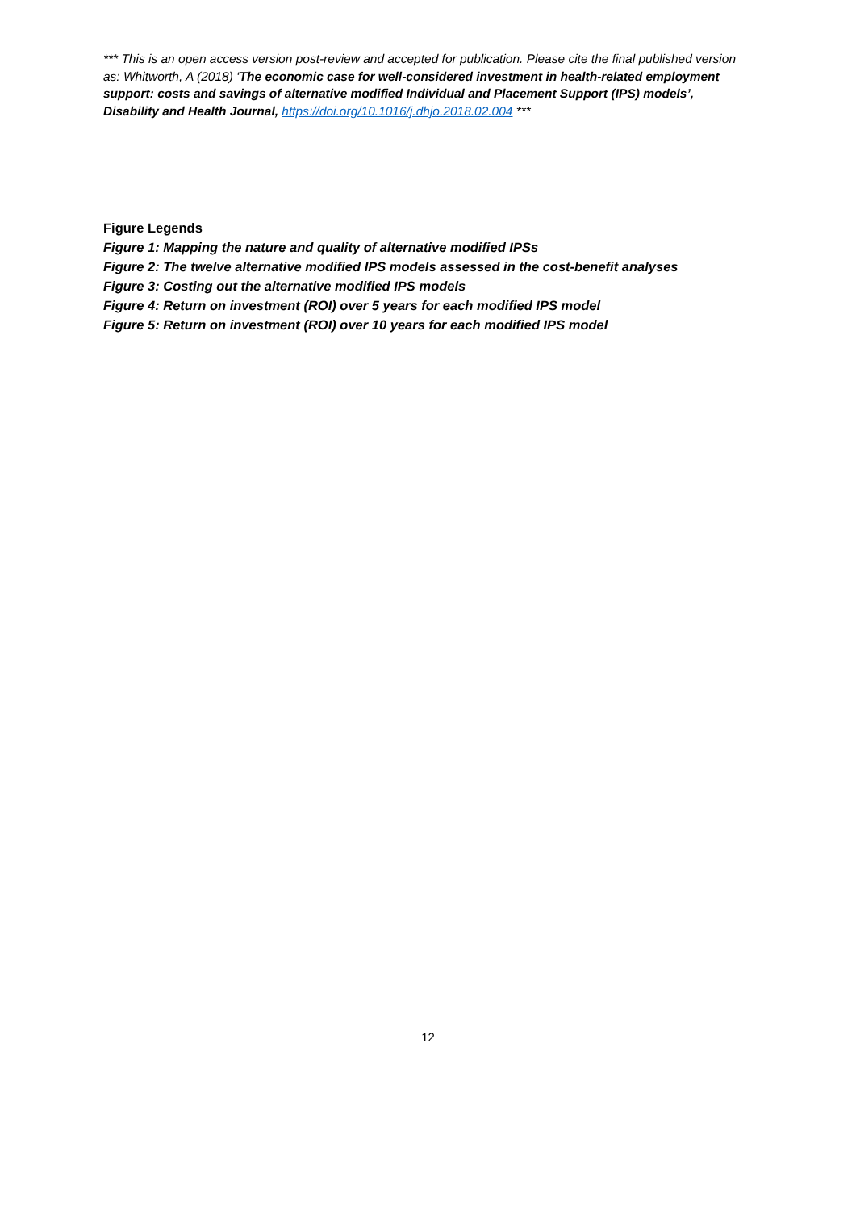*** This is an open access version post-review and accepted for publication. Please cite the final published version as: Whitworth, A (2018) ‘The economic case for well-considered investment in health-related employment support: costs and savings of alternative modified Individual and Placement Support (IPS) models’, Disability and Health Journal, https://doi.org/10.1016/j.dhjo.2018.02.004 ***
Figure Legends
Figure 1: Mapping the nature and quality of alternative modified IPSs
Figure 2: The twelve alternative modified IPS models assessed in the cost-benefit analyses
Figure 3: Costing out the alternative modified IPS models
Figure 4: Return on investment (ROI) over 5 years for each modified IPS model
Figure 5: Return on investment (ROI) over 10 years for each modified IPS model
12